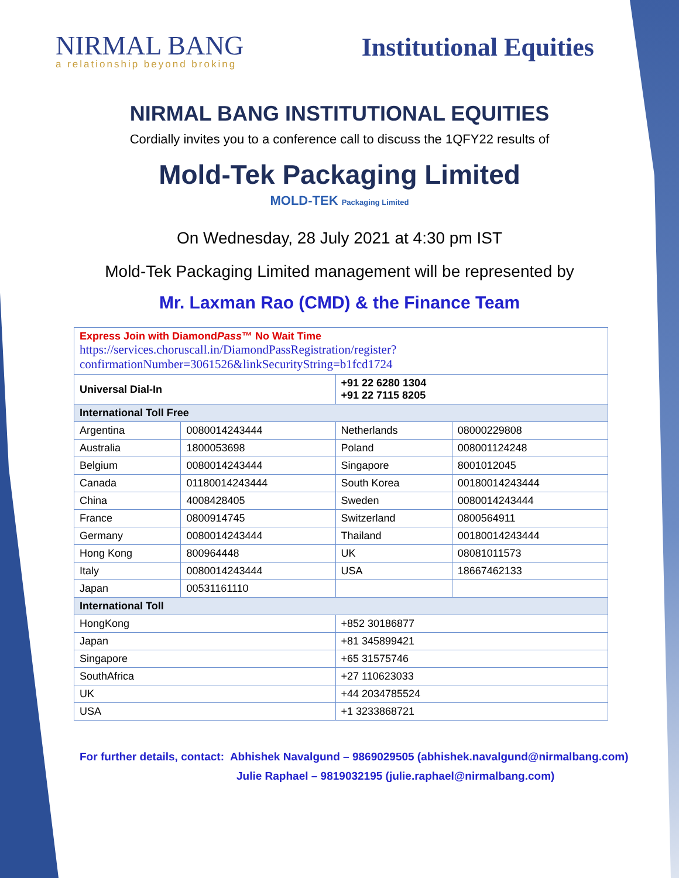NIRMAL BANG
a relationship beyond broking
Institutional Equities
NIRMAL BANG INSTITUTIONAL EQUITIES
Cordially invites you to a conference call to discuss the 1QFY22 results of
Mold-Tek Packaging Limited
MOLD-TEK Packaging Limited
On Wednesday, 28 July 2021 at 4:30 pm IST
Mold-Tek Packaging Limited management will be represented by
Mr. Laxman Rao (CMD) & the Finance Team
| Express Join with Diamond Pass ™ No Wait Time https://services.choruscall.in/DiamondPassRegistration/register?confirmationNumber=3061526&linkSecurityString=b1fcd1724 | | | |
| Universal Dial-In | | +91 22 6280 1304 +91 22 7115 8205 | |
| International Toll Free | | | |
| Argentina | 0080014243444 | Netherlands | 08000229808 |
| Australia | 1800053698 | Poland | 008001124248 |
| Belgium | 0080014243444 | Singapore | 8001012045 |
| Canada | 01180014243444 | South Korea | 00180014243444 |
| China | 4008428405 | Sweden | 0080014243444 |
| France | 0800914745 | Switzerland | 0800564911 |
| Germany | 0080014243444 | Thailand | 00180014243444 |
| Hong Kong | 800964448 | UK | 08081011573 |
| Italy | 0080014243444 | USA | 18667462133 |
| Japan | 00531161110 | | |
| International Toll | | | |
| HongKong | | +852 30186877 | |
| Japan | | +81 345899421 | |
| Singapore | | +65 31575746 | |
| SouthAfrica | | +27 110623033 | |
| UK | | +44 2034785524 | |
| USA | | +1 3233868721 | |
For further details, contact: Abhishek Navalgund – 9869029505 (abhishek.navalgund@nirmalbang.com)
Julie Raphael – 9819032195 (julie.raphael@nirmalbang.com)